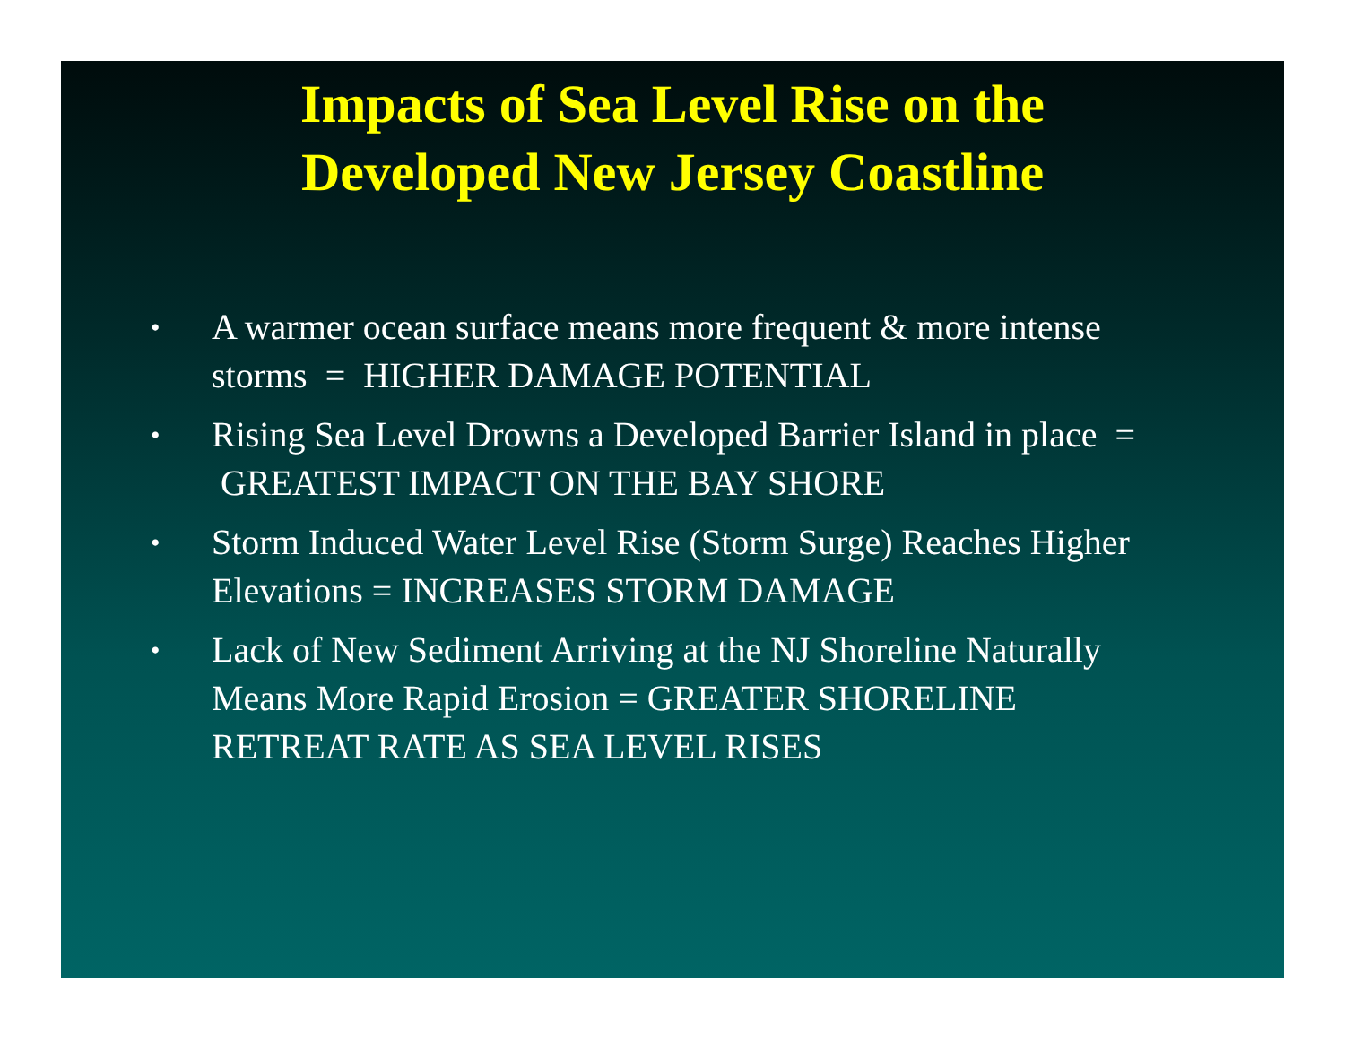Impacts of Sea Level Rise on the
Developed New Jersey Coastline
• A warmer ocean surface means more frequent & more intense storms = HIGHER DAMAGE POTENTIAL
• Rising Sea Level Drowns a Developed Barrier Island in place = GREATEST IMPACT ON THE BAY SHORE
• Storm Induced Water Level Rise (Storm Surge) Reaches Higher Elevations = INCREASES STORM DAMAGE
• Lack of New Sediment Arriving at the NJ Shoreline Naturally Means More Rapid Erosion = GREATER SHORELINE RETREAT RATE AS SEA LEVEL RISES